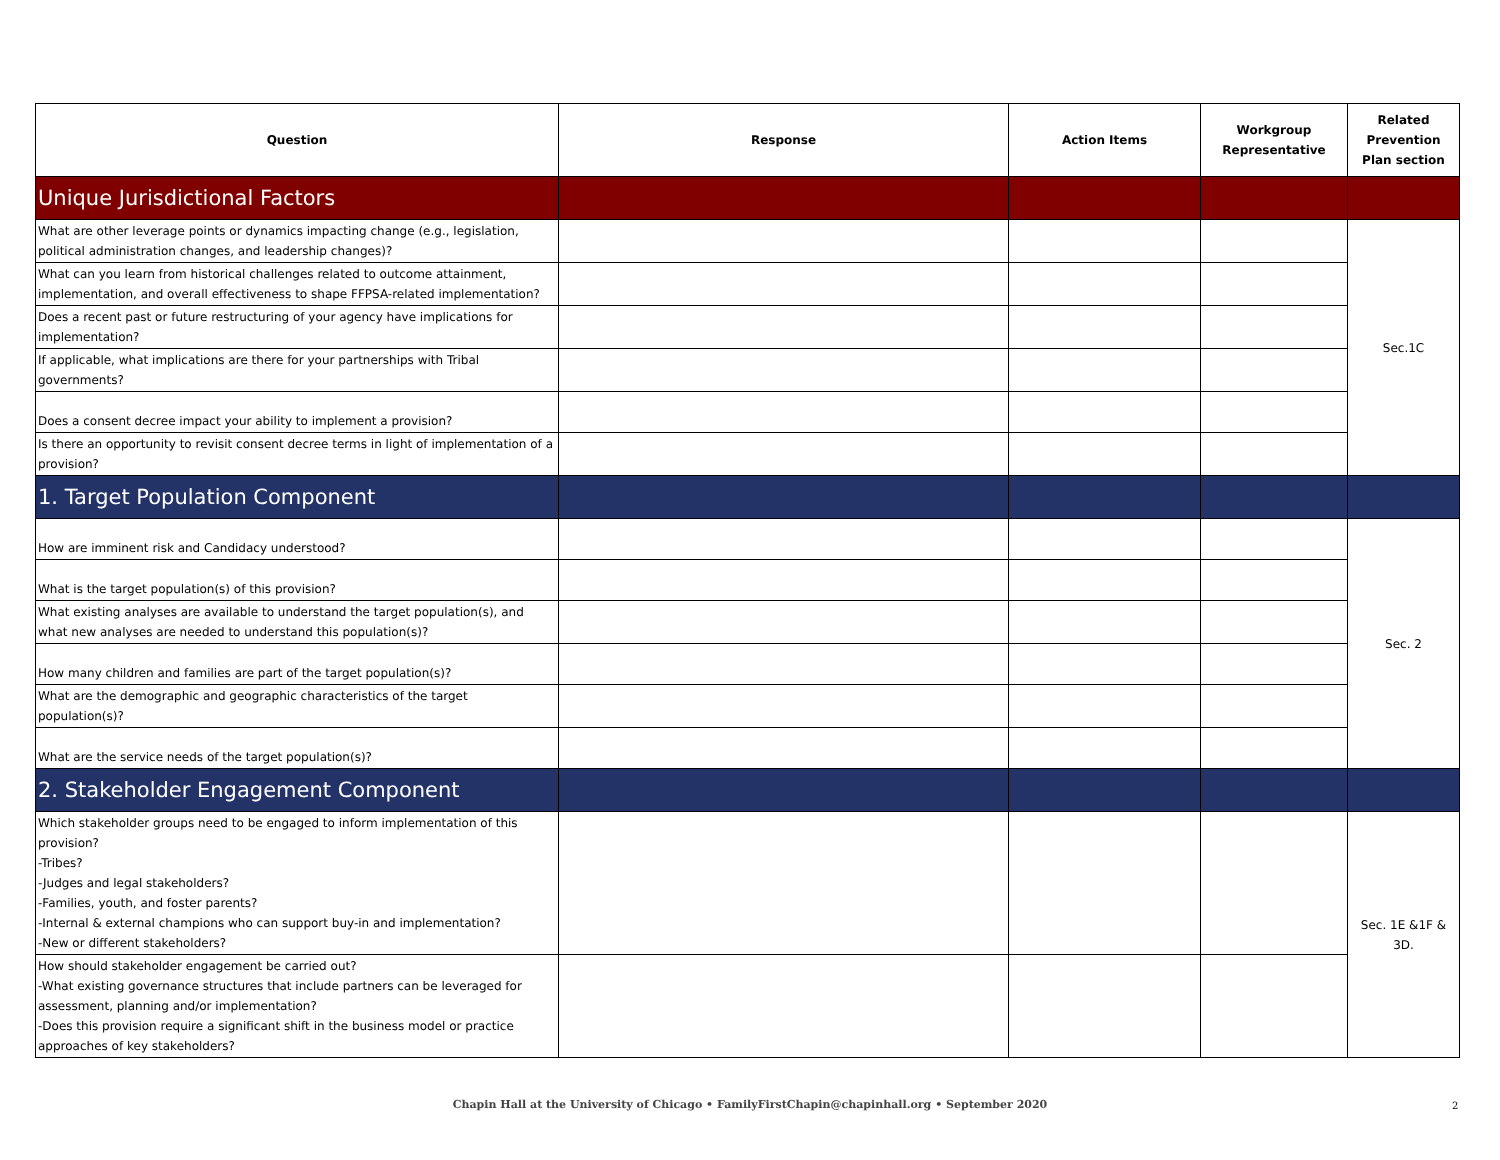| Question | Response | Action Items | Workgroup Representative | Related Prevention Plan section |
| --- | --- | --- | --- | --- |
| Unique Jurisdictional Factors | | | | |
| What are other leverage points or dynamics impacting change (e.g., legislation, political administration changes, and leadership changes)? | | | | Sec.1C |
| What can you learn from historical challenges related to outcome attainment, implementation, and overall effectiveness to shape FFPSA-related implementation? | | | | |
| Does a recent past or future restructuring of your agency have implications for implementation? | | | | |
| If applicable, what implications are there for your partnerships with Tribal governments? | | | | |
| Does a consent decree impact your ability to implement a provision? | | | | |
| Is there an opportunity to revisit consent decree terms in light of implementation of a provision? | | | | |
| 1. Target Population Component | | | | |
| How are imminent risk and Candidacy understood? | | | | Sec. 2 |
| What is the target population(s) of this provision? | | | | |
| What existing analyses are available to understand the target population(s), and what new analyses are needed to understand this population(s)? | | | | |
| How many children and families are part of the target population(s)? | | | | |
| What are the demographic and geographic characteristics of the target population(s)? | | | | |
| What are the service needs of the target population(s)? | | | | |
| 2. Stakeholder Engagement Component | | | | |
| Which stakeholder groups need to be engaged to inform implementation of this provision? -Tribes? -Judges and legal stakeholders? -Families, youth, and foster parents? -Internal & external champions who can support buy-in and implementation? -New or different stakeholders? | | | | Sec. 1E &1F & 3D. |
| How should stakeholder engagement be carried out? -What existing governance structures that include partners can be leveraged for assessment, planning and/or implementation? -Does this provision require a significant shift in the business model or practice approaches of key stakeholders? | | | | |
Chapin Hall at the University of Chicago • FamilyFirstChapin@chapinhall.org • September 2020 2